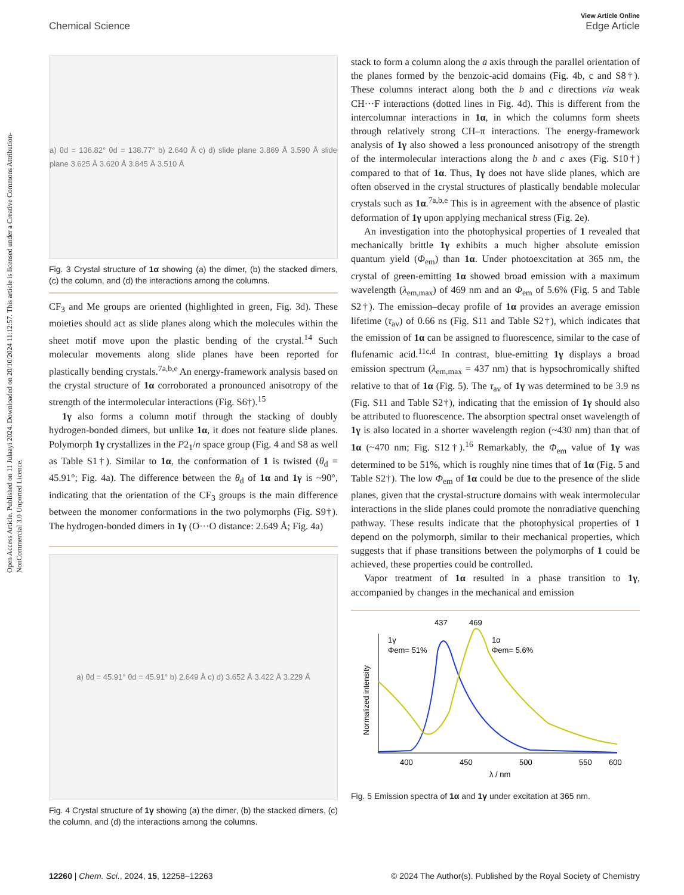Open Access Article. Published on 11 Julaayi 2024. Downloaded on 20/10/2024 11:12:57. This article is licensed under a Creative Commons Attribution-NonCommercial 3.0 Unported Licence.
View Article Online
Chemical Science Edge Article
a) θd = 136.82° θd = 138.77° b) 2.640 Å c) d) slide plane 3.869 Å 3.590 Å slide plane 3.625 Å 3.620 Å 3.845 Å 3.510 Å
Fig. 3 Crystal structure of 1α showing (a) the dimer, (b) the stacked dimers, (c) the column, and (d) the interactions among the columns.
CF<sub>3</sub> and Me groups are oriented (highlighted in green, Fig. 3d). These moieties should act as slide planes along which the molecules within the sheet motif move upon the plastic bending of the crystal.<sup>14</sup> Such molecular movements along slide planes have been reported for plastically bending crystals.<sup>7a,b,e</sup> An energy-framework analysis based on the crystal structure of 1α corroborated a pronounced anisotropy of the strength of the intermolecular interactions (Fig. S6†).<sup>15</sup>
1γ also forms a column motif through the stacking of doubly hydrogen-bonded dimers, but unlike 1α, it does not feature slide planes. Polymorph 1γ crystallizes in the P2<sub>1</sub>/n space group (Fig. 4 and S8 as well as Table S1†). Similar to 1α, the conformation of 1 is twisted (θ<sub>d</sub> = 45.91°; Fig. 4a). The difference between the θ<sub>d</sub> of 1α and 1γ is ~90°, indicating that the orientation of the CF<sub>3</sub> groups is the main difference between the monomer conformations in the two polymorphs (Fig. S9†). The hydrogen-bonded dimers in 1γ (O···O distance: 2.649 Å; Fig. 4a)
a) θd = 45.91° θd = 45.91° b) 2.649 Å c) d) 3.652 Å 3.422 Å 3.229 Å
Fig. 4 Crystal structure of 1γ showing (a) the dimer, (b) the stacked dimers, (c) the column, and (d) the interactions among the columns.
stack to form a column along the a axis through the parallel orientation of the planes formed by the benzoic-acid domains (Fig. 4b, c and S8†). These columns interact along both the b and c directions via weak CH···F interactions (dotted lines in Fig. 4d). This is different from the intercolumnar interactions in 1α, in which the columns form sheets through relatively strong CH–π interactions. The energy-framework analysis of 1γ also showed a less pronounced anisotropy of the strength of the intermolecular interactions along the b and c axes (Fig. S10†) compared to that of 1α. Thus, 1γ does not have slide planes, which are often observed in the crystal structures of plastically bendable molecular crystals such as 1α.<sup>7a,b,e</sup> This is in agreement with the absence of plastic deformation of 1γ upon applying mechanical stress (Fig. 2e).
An investigation into the photophysical properties of 1 revealed that mechanically brittle 1γ exhibits a much higher absolute emission quantum yield (Φ<sub>em</sub>) than 1α. Under photoexcitation at 365 nm, the crystal of green-emitting 1α showed broad emission with a maximum wavelength (λ<sub>em,max</sub>) of 469 nm and an Φ<sub>em</sub> of 5.6% (Fig. 5 and Table S2†). The emission–decay profile of 1α provides an average emission lifetime (τ<sub>av</sub>) of 0.66 ns (Fig. S11 and Table S2†), which indicates that the emission of 1α can be assigned to fluorescence, similar to the case of flufenamic acid.<sup>11c,d</sup> In contrast, blue-emitting 1γ displays a broad emission spectrum (λ<sub>em,max</sub> = 437 nm) that is hypsochromically shifted relative to that of 1α (Fig. 5). The τ<sub>av</sub> of 1γ was determined to be 3.9 ns (Fig. S11 and Table S2†), indicating that the emission of 1γ should also be attributed to fluorescence. The absorption spectral onset wavelength of 1γ is also located in a shorter wavelength region (~430 nm) than that of 1α (~470 nm; Fig. S12†).<sup>16</sup> Remarkably, the Φ<sub>em</sub> value of 1γ was determined to be 51%, which is roughly nine times that of 1α (Fig. 5 and Table S2†). The low Φ<sub>em</sub> of 1α could be due to the presence of the slide planes, given that the crystal-structure domains with weak intermolecular interactions in the slide planes could promote the nonradiative quenching pathway. These results indicate that the photophysical properties of 1 depend on the polymorph, similar to their mechanical properties, which suggests that if phase transitions between the polymorphs of 1 could be achieved, these properties could be controlled.
Vapor treatment of 1α resulted in a phase transition to 1γ, accompanied by changes in the mechanical and emission
437
469
1γ
Φem= 51%
1α
Φem= 5.6%
400
450
500
550
600
λ / nm
Normalized intensity
Fig. 5 Emission spectra of 1α and 1γ under excitation at 365 nm.
12260 | Chem. Sci., 2024, 15, 12258–12263 © 2024 The Author(s). Published by the Royal Society of Chemistry